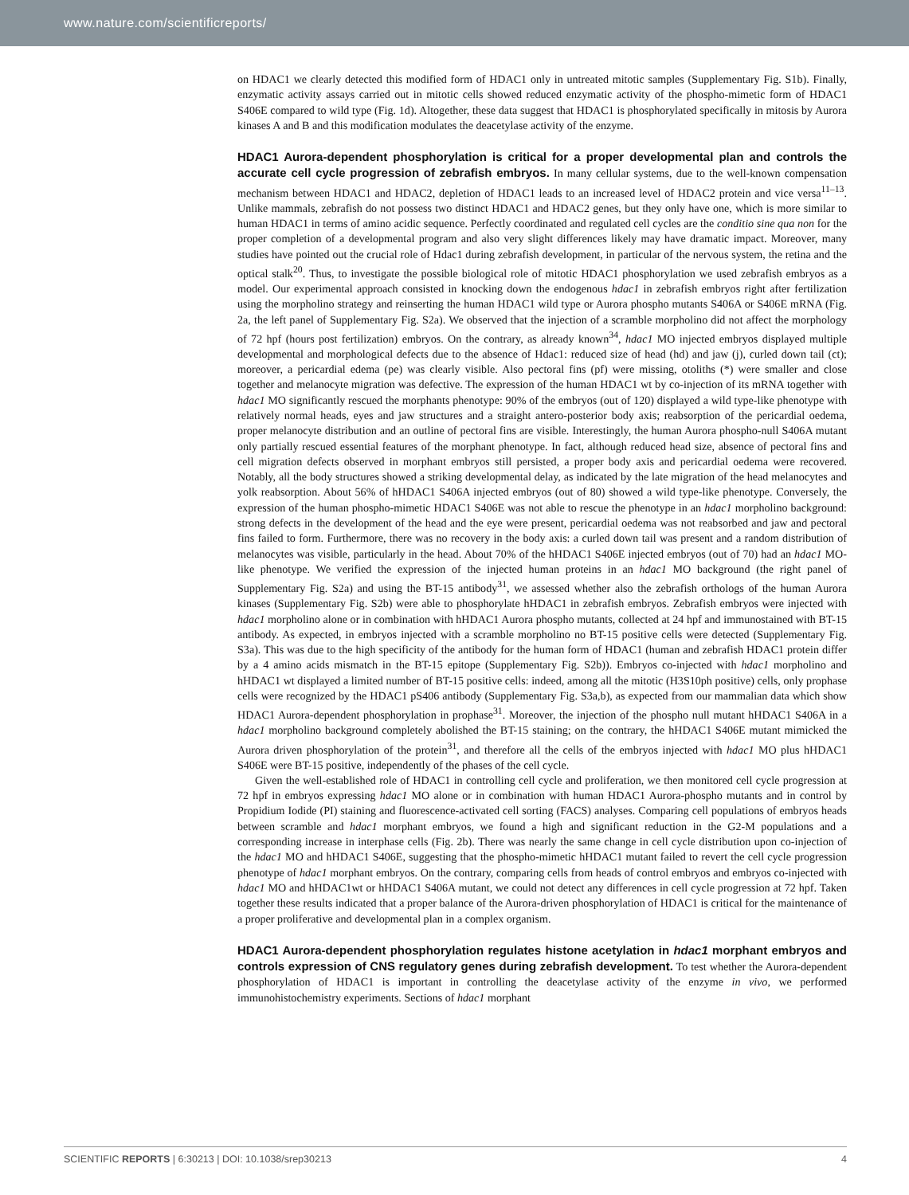www.nature.com/scientificreports/
on HDAC1 we clearly detected this modified form of HDAC1 only in untreated mitotic samples (Supplementary Fig. S1b). Finally, enzymatic activity assays carried out in mitotic cells showed reduced enzymatic activity of the phospho-mimetic form of HDAC1 S406E compared to wild type (Fig. 1d). Altogether, these data suggest that HDAC1 is phosphorylated specifically in mitosis by Aurora kinases A and B and this modification modulates the deacetylase activity of the enzyme.
HDAC1 Aurora-dependent phosphorylation is critical for a proper developmental plan and controls the accurate cell cycle progression of zebrafish embryos.
In many cellular systems, due to the well-known compensation mechanism between HDAC1 and HDAC2, depletion of HDAC1 leads to an increased level of HDAC2 protein and vice versa<sup>11–13</sup>. Unlike mammals, zebrafish do not possess two distinct HDAC1 and HDAC2 genes, but they only have one, which is more similar to human HDAC1 in terms of amino acidic sequence. Perfectly coordinated and regulated cell cycles are the conditio sine qua non for the proper completion of a developmental program and also very slight differences likely may have dramatic impact. Moreover, many studies have pointed out the crucial role of Hdac1 during zebrafish development, in particular of the nervous system, the retina and the optical stalk<sup>20</sup>. Thus, to investigate the possible biological role of mitotic HDAC1 phosphorylation we used zebrafish embryos as a model. Our experimental approach consisted in knocking down the endogenous hdac1 in zebrafish embryos right after fertilization using the morpholino strategy and reinserting the human HDAC1 wild type or Aurora phospho mutants S406A or S406E mRNA (Fig. 2a, the left panel of Supplementary Fig. S2a). We observed that the injection of a scramble morpholino did not affect the morphology of 72 hpf (hours post fertilization) embryos. On the contrary, as already known<sup>34</sup>, hdac1 MO injected embryos displayed multiple developmental and morphological defects due to the absence of Hdac1: reduced size of head (hd) and jaw (j), curled down tail (ct); moreover, a pericardial edema (pe) was clearly visible. Also pectoral fins (pf) were missing, otoliths (*) were smaller and close together and melanocyte migration was defective. The expression of the human HDAC1 wt by co-injection of its mRNA together with hdac1 MO significantly rescued the morphants phenotype: 90% of the embryos (out of 120) displayed a wild type-like phenotype with relatively normal heads, eyes and jaw structures and a straight antero-posterior body axis; reabsorption of the pericardial oedema, proper melanocyte distribution and an outline of pectoral fins are visible. Interestingly, the human Aurora phospho-null S406A mutant only partially rescued essential features of the morphant phenotype. In fact, although reduced head size, absence of pectoral fins and cell migration defects observed in morphant embryos still persisted, a proper body axis and pericardial oedema were recovered. Notably, all the body structures showed a striking developmental delay, as indicated by the late migration of the head melanocytes and yolk reabsorption. About 56% of hHDAC1 S406A injected embryos (out of 80) showed a wild type-like phenotype. Conversely, the expression of the human phospho-mimetic HDAC1 S406E was not able to rescue the phenotype in an hdac1 morpholino background: strong defects in the development of the head and the eye were present, pericardial oedema was not reabsorbed and jaw and pectoral fins failed to form. Furthermore, there was no recovery in the body axis: a curled down tail was present and a random distribution of melanocytes was visible, particularly in the head. About 70% of the hHDAC1 S406E injected embryos (out of 70) had an hdac1 MO-like phenotype. We verified the expression of the injected human proteins in an hdac1 MO background (the right panel of Supplementary Fig. S2a) and using the BT-15 antibody<sup>31</sup>, we assessed whether also the zebrafish orthologs of the human Aurora kinases (Supplementary Fig. S2b) were able to phosphorylate hHDAC1 in zebrafish embryos. Zebrafish embryos were injected with hdac1 morpholino alone or in combination with hHDAC1 Aurora phospho mutants, collected at 24 hpf and immunostained with BT-15 antibody. As expected, in embryos injected with a scramble morpholino no BT-15 positive cells were detected (Supplementary Fig. S3a). This was due to the high specificity of the antibody for the human form of HDAC1 (human and zebrafish HDAC1 protein differ by a 4 amino acids mismatch in the BT-15 epitope (Supplementary Fig. S2b)). Embryos co-injected with hdac1 morpholino and hHDAC1 wt displayed a limited number of BT-15 positive cells: indeed, among all the mitotic (H3S10ph positive) cells, only prophase cells were recognized by the HDAC1 pS406 antibody (Supplementary Fig. S3a,b), as expected from our mammalian data which show HDAC1 Aurora-dependent phosphorylation in prophase<sup>31</sup>. Moreover, the injection of the phospho null mutant hHDAC1 S406A in a hdac1 morpholino background completely abolished the BT-15 staining; on the contrary, the hHDAC1 S406E mutant mimicked the Aurora driven phosphorylation of the protein<sup>31</sup>, and therefore all the cells of the embryos injected with hdac1 MO plus hHDAC1 S406E were BT-15 positive, independently of the phases of the cell cycle.
Given the well-established role of HDAC1 in controlling cell cycle and proliferation, we then monitored cell cycle progression at 72 hpf in embryos expressing hdac1 MO alone or in combination with human HDAC1 Aurora-phospho mutants and in control by Propidium Iodide (PI) staining and fluorescence-activated cell sorting (FACS) analyses. Comparing cell populations of embryos heads between scramble and hdac1 morphant embryos, we found a high and significant reduction in the G2-M populations and a corresponding increase in interphase cells (Fig. 2b). There was nearly the same change in cell cycle distribution upon co-injection of the hdac1 MO and hHDAC1 S406E, suggesting that the phospho-mimetic hHDAC1 mutant failed to revert the cell cycle progression phenotype of hdac1 morphant embryos. On the contrary, comparing cells from heads of control embryos and embryos co-injected with hdac1 MO and hHDAC1wt or hHDAC1 S406A mutant, we could not detect any differences in cell cycle progression at 72 hpf. Taken together these results indicated that a proper balance of the Aurora-driven phosphorylation of HDAC1 is critical for the maintenance of a proper proliferative and developmental plan in a complex organism.
HDAC1 Aurora-dependent phosphorylation regulates histone acetylation in hdac1 morphant embryos and controls expression of CNS regulatory genes during zebrafish development.
To test whether the Aurora-dependent phosphorylation of HDAC1 is important in controlling the deacetylase activity of the enzyme in vivo, we performed immunohistochemistry experiments. Sections of hdac1 morphant
SCIENTIFIC REPORTS | 6:30213 | DOI: 10.1038/srep30213 4